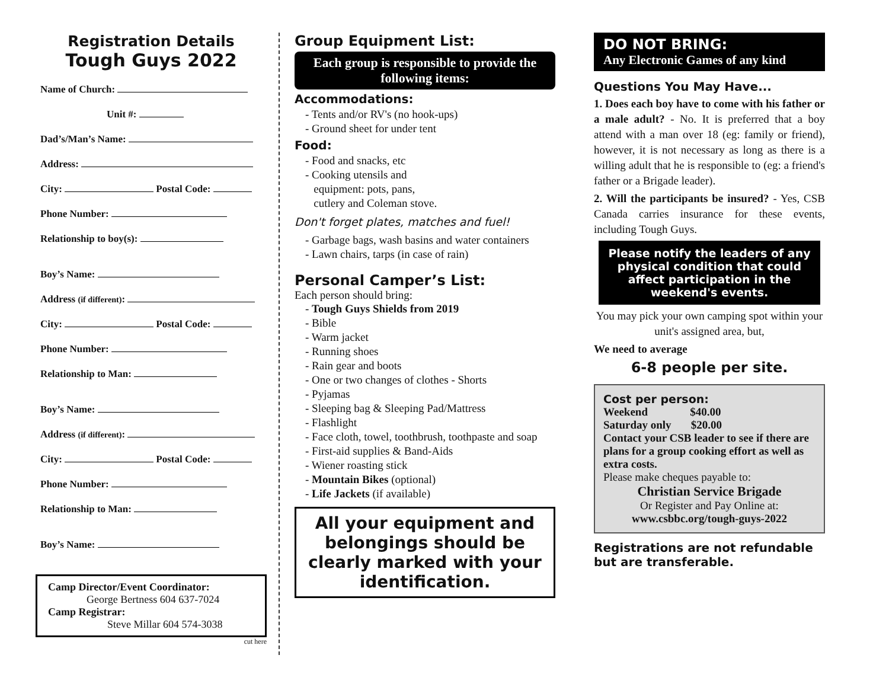Registration Details
Tough Guys 2022
Name of Church:
Unit #:
Dad’s/Man’s Name:
Address:
City: Postal Code:
Phone Number:
Relationship to boy(s):
Boy’s Name:
Address (if different):
City: Postal Code:
Phone Number:
Relationship to Man:
Boy’s Name:
Address (if different):
City: Postal Code:
Phone Number:
Relationship to Man:
Boy’s Name:
Camp Director/Event Coordinator:
George Bertness 604 637-7024
Camp Registrar:
Steve Millar 604 574-3038
cut here
Group Equipment List:
Each group is responsible to provide the following items:
Accommodations:
- Tents and/or RV's (no hook-ups)
- Ground sheet for under tent
Food:
- Food and snacks, etc
- Cooking utensils and
equipment: pots, pans,
cutlery and Coleman stove.
Don't forget plates, matches and fuel!
- Garbage bags, wash basins and water containers
- Lawn chairs, tarps (in case of rain)
Personal Camper’s List:
Each person should bring:
- Tough Guys Shields from 2019
- Bible
- Warm jacket
- Running shoes
- Rain gear and boots
- One or two changes of clothes - Shorts
- Pyjamas
- Sleeping bag & Sleeping Pad/Mattress
- Flashlight
- Face cloth, towel, toothbrush, toothpaste and soap
- First-aid supplies & Band-Aids
- Wiener roasting stick
- Mountain Bikes (optional)
- Life Jackets (if available)
All your equipment and belongings should be clearly marked with your identification.
DO NOT BRING:
Any Electronic Games of any kind
Questions You May Have...
1. Does each boy have to come with his father or a male adult? - No. It is preferred that a boy attend with a man over 18 (eg: family or friend), however, it is not necessary as long as there is a willing adult that he is responsible to (eg: a friend's father or a Brigade leader).
2. Will the participants be insured? - Yes, CSB Canada carries insurance for these events, including Tough Guys.
Please notify the leaders of any physical condition that could affect participation in the weekend's events.
You may pick your own camping spot within your unit's assigned area, but,
We need to average
6-8 people per site.
Cost per person:
Weekend $40.00
Saturday only $20.00
Contact your CSB leader to see if there are plans for a group cooking effort as well as extra costs.
Please make cheques payable to:
Christian Service Brigade
Or Register and Pay Online at:
www.csbbc.org/tough-guys-2022
Registrations are not refundable but are transferable.